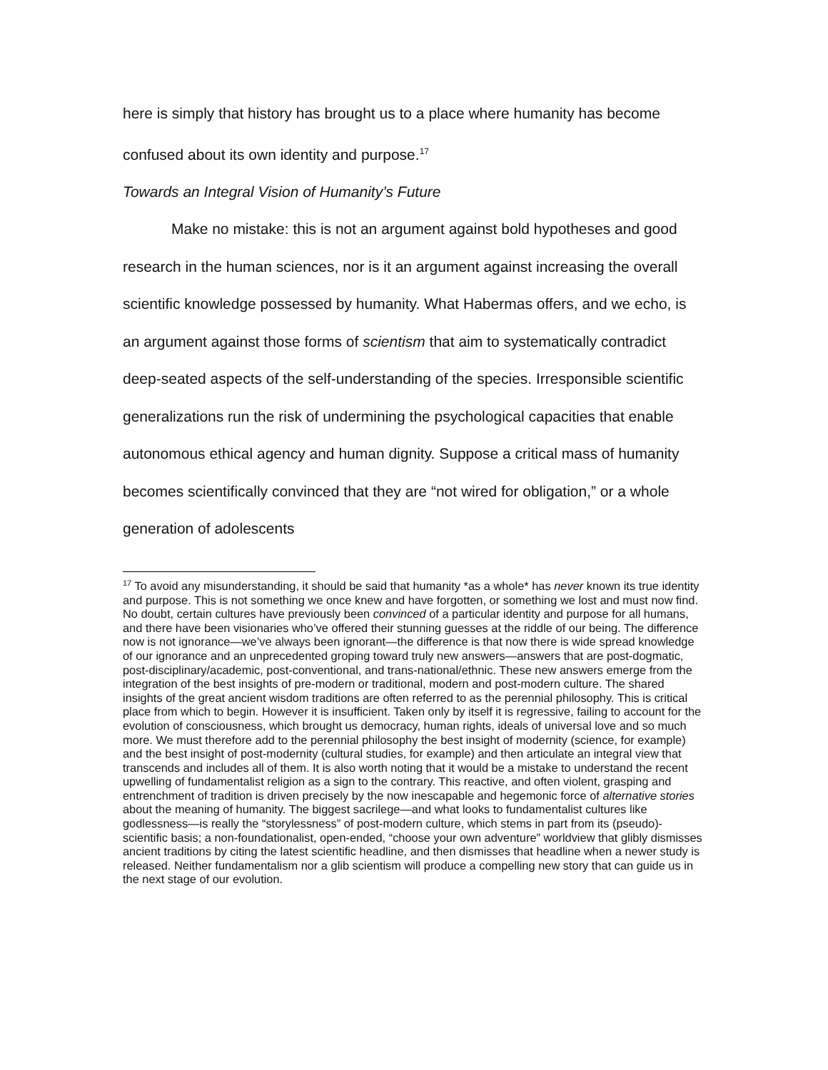here is simply that history has brought us to a place where humanity has become confused about its own identity and purpose.<sup>17</sup>
Towards an Integral Vision of Humanity’s Future
Make no mistake: this is not an argument against bold hypotheses and good research in the human sciences, nor is it an argument against increasing the overall scientific knowledge possessed by humanity. What Habermas offers, and we echo, is an argument against those forms of scientism that aim to systematically contradict deep-seated aspects of the self-understanding of the species. Irresponsible scientific generalizations run the risk of undermining the psychological capacities that enable autonomous ethical agency and human dignity. Suppose a critical mass of humanity becomes scientifically convinced that they are “not wired for obligation,” or a whole generation of adolescents
<sup>17</sup> To avoid any misunderstanding, it should be said that humanity *as a whole* has never known its true identity and purpose. This is not something we once knew and have forgotten, or something we lost and must now find. No doubt, certain cultures have previously been convinced of a particular identity and purpose for all humans, and there have been visionaries who’ve offered their stunning guesses at the riddle of our being. The difference now is not ignorance—we’ve always been ignorant—the difference is that now there is wide spread knowledge of our ignorance and an unprecedented groping toward truly new answers—answers that are post-dogmatic, post-disciplinary/academic, post-conventional, and trans-national/ethnic. These new answers emerge from the integration of the best insights of pre-modern or traditional, modern and post-modern culture. The shared insights of the great ancient wisdom traditions are often referred to as the perennial philosophy. This is critical place from which to begin. However it is insufficient. Taken only by itself it is regressive, failing to account for the evolution of consciousness, which brought us democracy, human rights, ideals of universal love and so much more. We must therefore add to the perennial philosophy the best insight of modernity (science, for example) and the best insight of post-modernity (cultural studies, for example) and then articulate an integral view that transcends and includes all of them. It is also worth noting that it would be a mistake to understand the recent upwelling of fundamentalist religion as a sign to the contrary. This reactive, and often violent, grasping and entrenchment of tradition is driven precisely by the now inescapable and hegemonic force of alternative stories about the meaning of humanity. The biggest sacrilege—and what looks to fundamentalist cultures like godlessness—is really the “storylessness” of post-modern culture, which stems in part from its (pseudo)-scientific basis; a non-foundationalist, open-ended, “choose your own adventure” worldview that glibly dismisses ancient traditions by citing the latest scientific headline, and then dismisses that headline when a newer study is released. Neither fundamentalism nor a glib scientism will produce a compelling new story that can guide us in the next stage of our evolution.